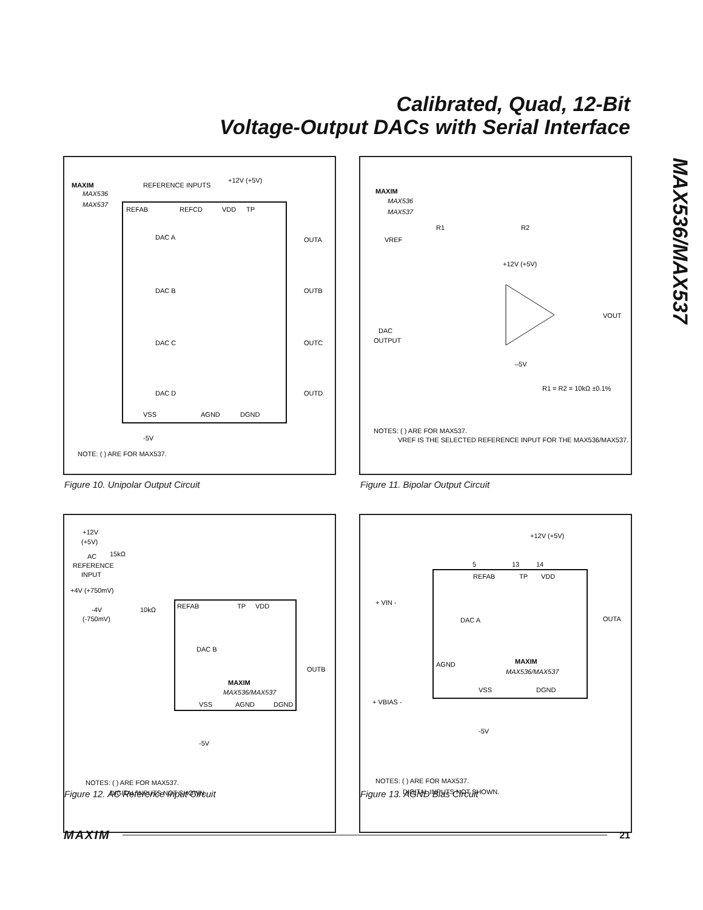Calibrated, Quad, 12-Bit
Voltage-Output DACs with Serial Interface
MAX536/MAX537
MAXIM
MAX536
MAX537
REFERENCE INPUTS
+12V (+5V)
REFAB
REFCD
VDD
TP
DAC A
DAC B
DAC C
DAC D
OUTA
OUTB
OUTC
OUTD
VSS
AGND
DGND
-5V
NOTE: ( ) ARE FOR MAX537.
Figure 10. Unipolar Output Circuit
MAXIM
MAX536
MAX537
VREF
R1
R2
+12V (+5V)
VOUT
DAC
OUTPUT
–5V
R1 = R2 = 10kΩ ±0.1%
NOTES: ( ) ARE FOR MAX537.
VREF IS THE SELECTED REFERENCE INPUT FOR THE MAX536/MAX537.
Figure 11. Bipolar Output Circuit
+12V
(+5V)
AC
REFERENCE
INPUT
15kΩ
+4V (+750mV)
-4V
(-750mV)
10kΩ
REFAB
TP
VDD
DAC B
OUTB
MAXIM
MAX536/MAX537
VSS
AGND
DGND
-5V
NOTES: ( ) ARE FOR MAX537.
DIGITAL INPUTS NOT SHOWN.
Figure 12. AC Reference Input Circuit
+12V (+5V)
5
13
14
REFAB
TP
VDD
DAC A
OUTA
+ VIN -
AGND
MAXIM
MAX536/MAX537
VSS
DGND
+ VBIAS -
-5V
NOTES: ( ) ARE FOR MAX537.
DIGITAL INPUTS NOT SHOWN.
Figure 13. AGND Bias Circuit
MAXIM 21